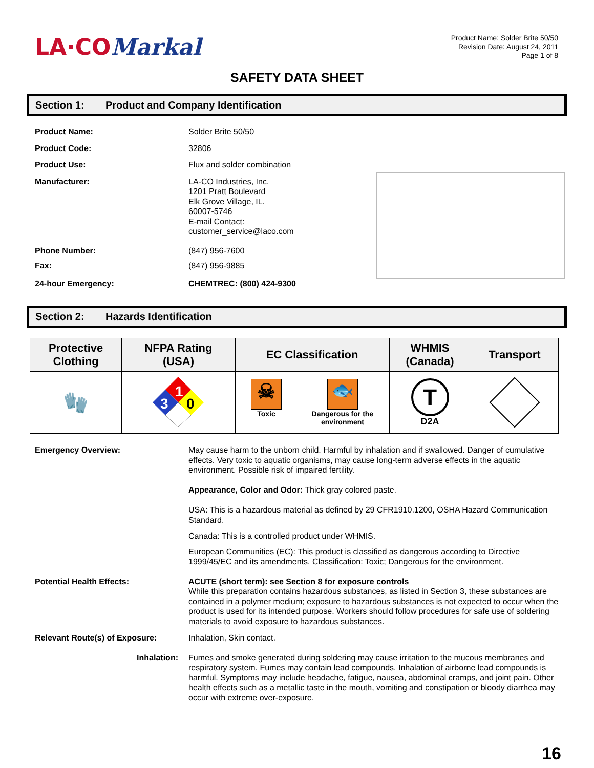LA·COMarkal
Product Name: Solder Brite 50/50
Revision Date: August 24, 2011
Page 1 of 8
SAFETY DATA SHEET
Section 1: Product and Company Identification
Product Name: Solder Brite 50/50
Product Code: 32806
Product Use: Flux and solder combination
Manufacturer: LA-CO Industries, Inc.
1201 Pratt Boulevard
Elk Grove Village, IL.
60007-5746
E-mail Contact: customer_service@laco.com
Phone Number: (847) 956-7600
Fax: (847) 956-9885
24-hour Emergency: CHEMTREC: (800) 424-9300
Section 2: Hazards Identification
| Protective Clothing | NFPA Rating (USA) | EC Classification | WHMIS (Canada) | Transport |
| --- | --- | --- | --- | --- |
| 🧤 | 1 3 0 | ☠ Toxic 🐟 Dangerous for the environment | T D2A | |
Emergency Overview: May cause harm to the unborn child. Harmful by inhalation and if swallowed. Danger of cumulative effects. Very toxic to aquatic organisms, may cause long-term adverse effects in the aquatic environment. Possible risk of impaired fertility.
Appearance, Color and Odor: Thick gray colored paste.
USA: This is a hazardous material as defined by 29 CFR1910.1200, OSHA Hazard Communication Standard.
Canada: This is a controlled product under WHMIS.
European Communities (EC): This product is classified as dangerous according to Directive 1999/45/EC and its amendments. Classification: Toxic; Dangerous for the environment.
Potential Health Effects: ACUTE (short term): see Section 8 for exposure controls
While this preparation contains hazardous substances, as listed in Section 3, these substances are contained in a polymer medium; exposure to hazardous substances is not expected to occur when the product is used for its intended purpose. Workers should follow procedures for safe use of soldering materials to avoid exposure to hazardous substances.
Relevant Route(s) of Exposure: Inhalation, Skin contact.
Inhalation: Fumes and smoke generated during soldering may cause irritation to the mucous membranes and respiratory system. Fumes may contain lead compounds. Inhalation of airborne lead compounds is harmful. Symptoms may include headache, fatigue, nausea, abdominal cramps, and joint pain. Other health effects such as a metallic taste in the mouth, vomiting and constipation or bloody diarrhea may occur with extreme over-exposure.
16